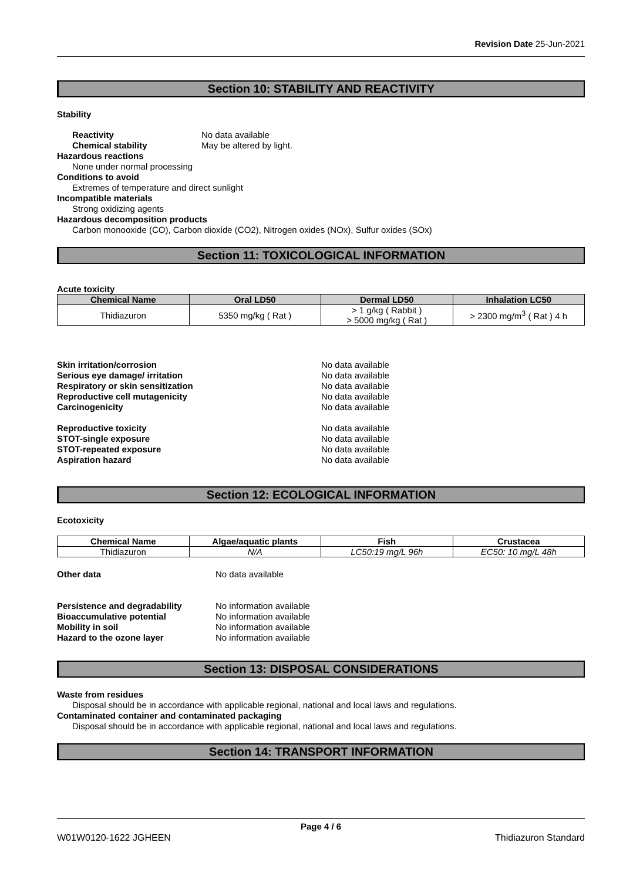Revision Date 25-Jun-2021
Section 10: STABILITY AND REACTIVITY
Stability
Reactivity No data available
Chemical stability May be altered by light.
Hazardous reactions
None under normal processing
Conditions to avoid
Extremes of temperature and direct sunlight
Incompatible materials
Strong oxidizing agents
Hazardous decomposition products
Carbon monooxide (CO), Carbon dioxide (CO2), Nitrogen oxides (NOx), Sulfur oxides (SOx)
Section 11: TOXICOLOGICAL INFORMATION
Acute toxicity
| Chemical Name | Oral LD50 | Dermal LD50 | Inhalation LC50 |
| --- | --- | --- | --- |
| Thidiazuron | 5350 mg/kg ( Rat ) | > 1 g/kg ( Rabbit ) > 5000 mg/kg ( Rat ) | > 2300 mg/m<sup>3</sup> ( Rat ) 4 h |
Skin irritation/corrosion No data available
Serious eye damage/ irritation No data available
Respiratory or skin sensitization No data available
Reproductive cell mutagenicity No data available
Carcinogenicity No data available
Reproductive toxicity No data available
STOT-single exposure No data available
STOT-repeated exposure No data available
Aspiration hazard No data available
Section 12: ECOLOGICAL INFORMATION
Ecotoxicity
| Chemical Name | Algae/aquatic plants | Fish | Crustacea |
| --- | --- | --- | --- |
| Thidiazuron | N/A | LC50:19 mg/L 96h | EC50: 10 mg/L 48h |
Other data No data available
Persistence and degradability No information available
Bioaccumulative potential No information available
Mobility in soil No information available
Hazard to the ozone layer No information available
Section 13: DISPOSAL CONSIDERATIONS
Waste from residues
Disposal should be in accordance with applicable regional, national and local laws and regulations.
Contaminated container and contaminated packaging
Disposal should be in accordance with applicable regional, national and local laws and regulations.
Section 14: TRANSPORT INFORMATION
Page 4 / 6
W01W0120-1622 JGHEEN Thidiazuron Standard